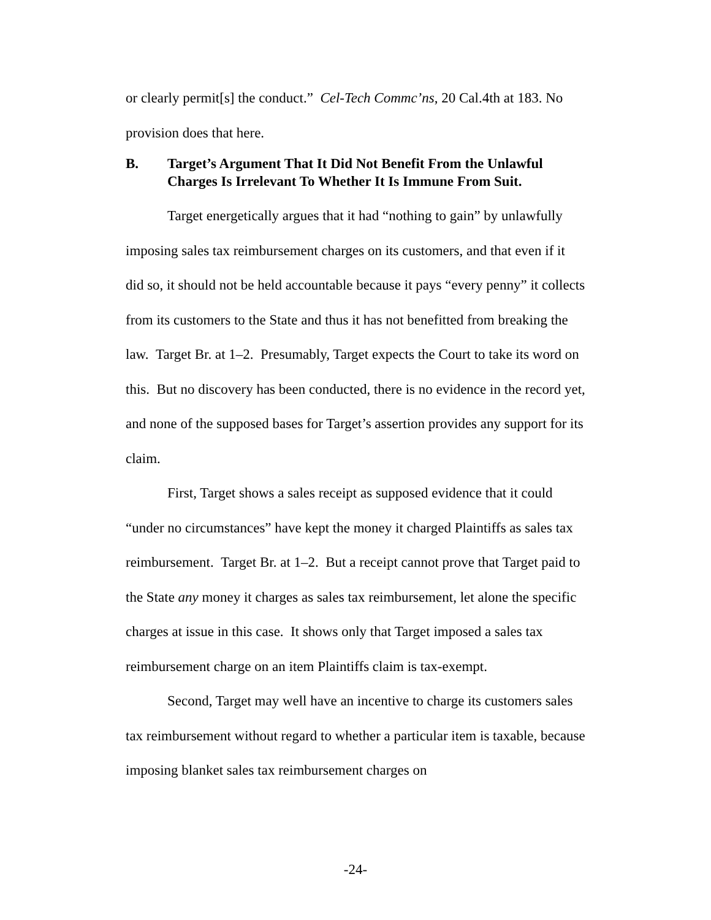or clearly permit[s] the conduct.” Cel-Tech Commc’ns, 20 Cal.4th at 183. No provision does that here.
B. Target’s Argument That It Did Not Benefit From the Unlawful Charges Is Irrelevant To Whether It Is Immune From Suit.
Target energetically argues that it had “nothing to gain” by unlawfully imposing sales tax reimbursement charges on its customers, and that even if it did so, it should not be held accountable because it pays “every penny” it collects from its customers to the State and thus it has not benefitted from breaking the law. Target Br. at 1–2. Presumably, Target expects the Court to take its word on this. But no discovery has been conducted, there is no evidence in the record yet, and none of the supposed bases for Target’s assertion provides any support for its claim.
First, Target shows a sales receipt as supposed evidence that it could “under no circumstances” have kept the money it charged Plaintiffs as sales tax reimbursement. Target Br. at 1–2. But a receipt cannot prove that Target paid to the State any money it charges as sales tax reimbursement, let alone the specific charges at issue in this case. It shows only that Target imposed a sales tax reimbursement charge on an item Plaintiffs claim is tax-exempt.
Second, Target may well have an incentive to charge its customers sales tax reimbursement without regard to whether a particular item is taxable, because imposing blanket sales tax reimbursement charges on
-24-